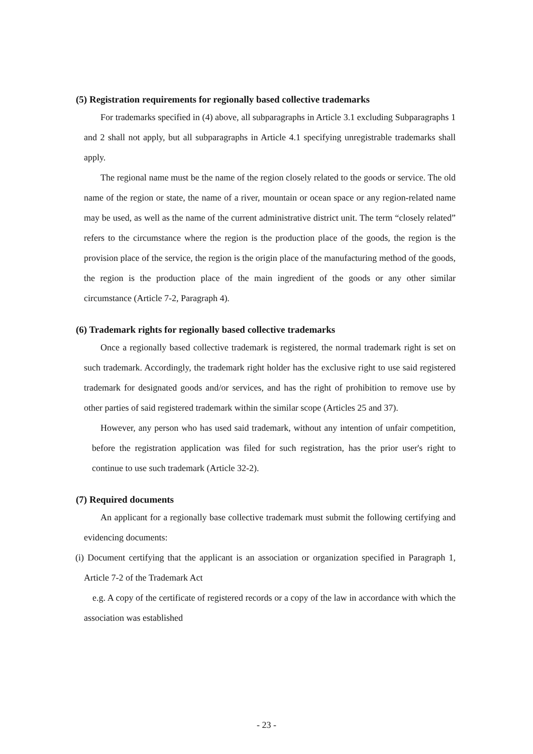(5) Registration requirements for regionally based collective trademarks
For trademarks specified in (4) above, all subparagraphs in Article 3.1 excluding Subparagraphs 1 and 2 shall not apply, but all subparagraphs in Article 4.1 specifying unregistrable trademarks shall apply.
The regional name must be the name of the region closely related to the goods or service. The old name of the region or state, the name of a river, mountain or ocean space or any region-related name may be used, as well as the name of the current administrative district unit. The term “closely related” refers to the circumstance where the region is the production place of the goods, the region is the provision place of the service, the region is the origin place of the manufacturing method of the goods, the region is the production place of the main ingredient of the goods or any other similar circumstance (Article 7-2, Paragraph 4).
(6) Trademark rights for regionally based collective trademarks
Once a regionally based collective trademark is registered, the normal trademark right is set on such trademark. Accordingly, the trademark right holder has the exclusive right to use said registered trademark for designated goods and/or services, and has the right of prohibition to remove use by other parties of said registered trademark within the similar scope (Articles 25 and 37).
However, any person who has used said trademark, without any intention of unfair competition, before the registration application was filed for such registration, has the prior user's right to continue to use such trademark (Article 32-2).
(7) Required documents
An applicant for a regionally base collective trademark must submit the following certifying and evidencing documents:
(i) Document certifying that the applicant is an association or organization specified in Paragraph 1, Article 7-2 of the Trademark Act
e.g. A copy of the certificate of registered records or a copy of the law in accordance with which the association was established
- 23 -